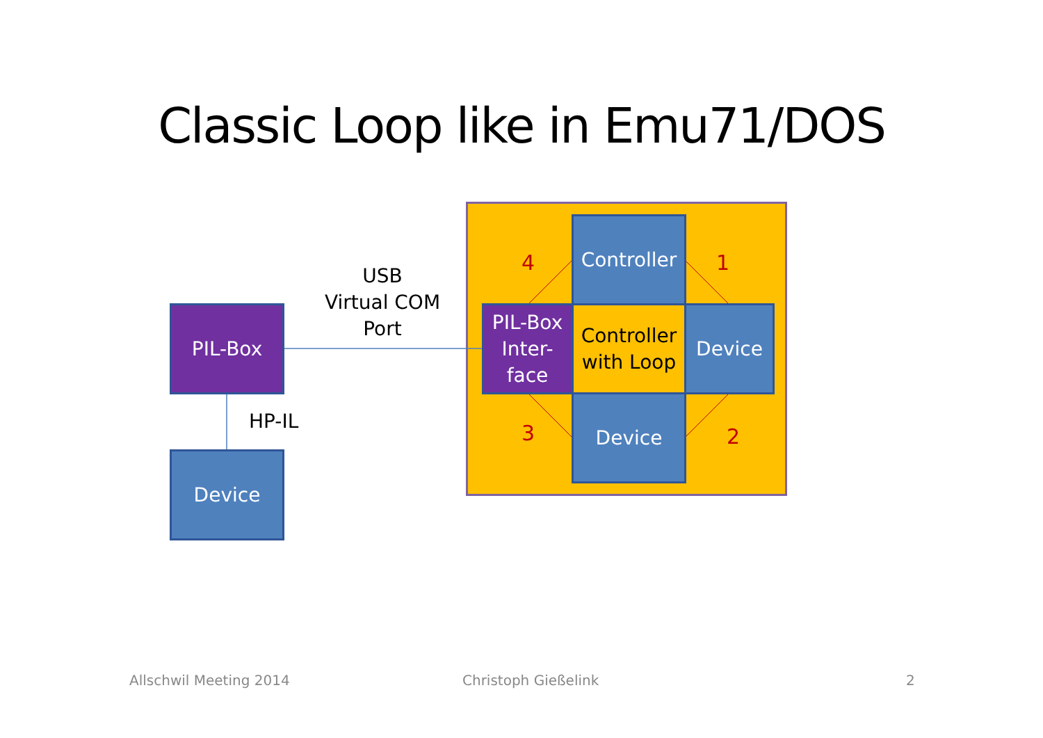Classic Loop like in Emu71/DOS
PIL-Box
Device
USB
Virtual COM
Port
HP-IL
Controller
PIL-Box
Inter-
face
Controller
with Loop
Device
Device
4 1
2
3
Allschwil Meeting 2014 Christoph Gießelink 2